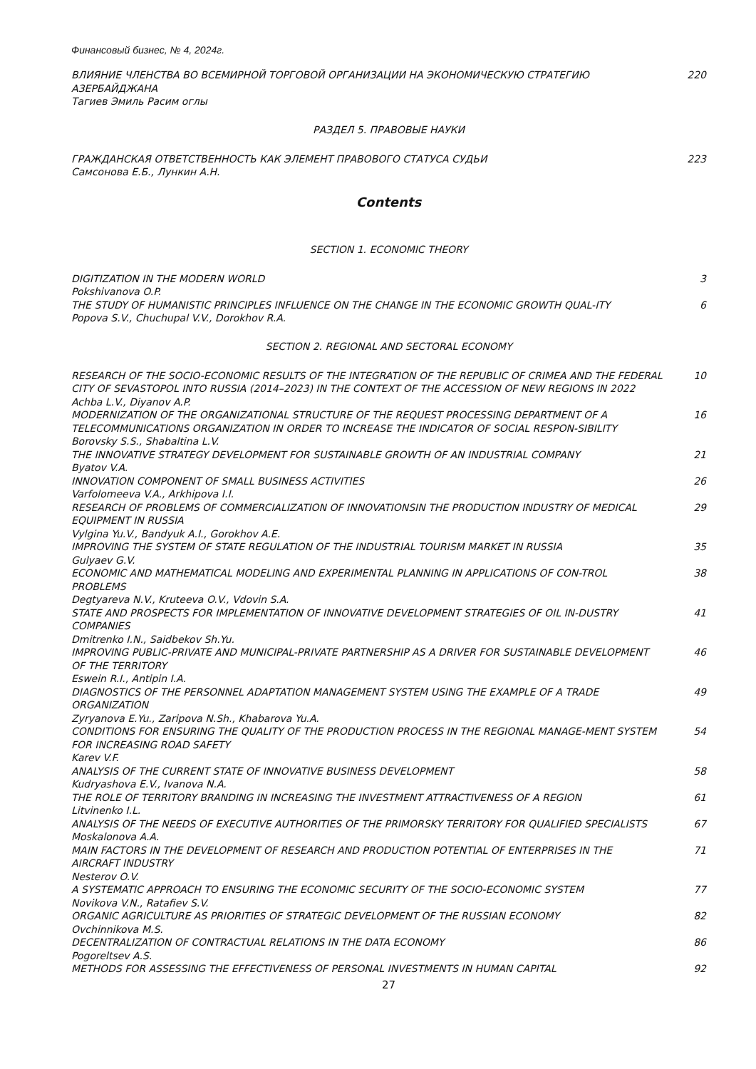Финансовый бизнес, № 4, 2024г.
ВЛИЯНИЕ ЧЛЕНСТВА ВО ВСЕМИРНОЙ ТОРГОВОЙ ОРГАНИЗАЦИИ НА ЭКОНОМИЧЕСКУЮ СТРАТЕГИЮ АЗЕРБАЙДЖАНА
Тагиев Эмиль Расим оглы
220
РАЗДЕЛ 5. ПРАВОВЫЕ НАУКИ
ГРАЖДАНСКАЯ ОТВЕТСТВЕННОСТЬ КАК ЭЛЕМЕНТ ПРАВОВОГО СТАТУСА СУДЬИ
Самсонова Е.Б., Лункин А.Н.
223
Contents
SECTION 1. ECONOMIC THEORY
DIGITIZATION IN THE MODERN WORLD
Pokshivanova O.P.
3
THE STUDY OF HUMANISTIC PRINCIPLES INFLUENCE ON THE CHANGE IN THE ECONOMIC GROWTH QUAL-ITY
Popova S.V., Chuchupal V.V., Dorokhov R.A.
6
SECTION 2. REGIONAL AND SECTORAL ECONOMY
RESEARCH OF THE SOCIO-ECONOMIC RESULTS OF THE INTEGRATION OF THE REPUBLIC OF CRIMEA AND THE FEDERAL CITY OF SEVASTOPOL INTO RUSSIA (2014–2023) IN THE CONTEXT OF THE ACCESSION OF NEW REGIONS IN 2022
Achba L.V., Diyanov A.P.
10
MODERNIZATION OF THE ORGANIZATIONAL STRUCTURE OF THE REQUEST PROCESSING DEPARTMENT OF A TELECOMMUNICATIONS ORGANIZATION IN ORDER TO INCREASE THE INDICATOR OF SOCIAL RESPON-SIBILITY
Borovsky S.S., Shabaltina L.V.
16
THE INNOVATIVE STRATEGY DEVELOPMENT FOR SUSTAINABLE GROWTH OF AN INDUSTRIAL COMPANY
Byatov V.A.
21
INNOVATION COMPONENT OF SMALL BUSINESS ACTIVITIES
Varfolomeeva V.A., Arkhipova I.I.
26
RESEARCH OF PROBLEMS OF COMMERCIALIZATION OF INNOVATIONSIN THE PRODUCTION INDUSTRY OF MEDICAL EQUIPMENT IN RUSSIA
Vylgina Yu.V., Bandyuk A.I., Gorokhov A.E.
29
IMPROVING THE SYSTEM OF STATE REGULATION OF THE INDUSTRIAL TOURISM MARKET IN RUSSIA
Gulyaev G.V.
35
ECONOMIC AND MATHEMATICAL MODELING AND EXPERIMENTAL PLANNING IN APPLICATIONS OF CON-TROL PROBLEMS
Degtyareva N.V., Kruteeva O.V., Vdovin S.A.
38
STATE AND PROSPECTS FOR IMPLEMENTATION OF INNOVATIVE DEVELOPMENT STRATEGIES OF OIL IN-DUSTRY COMPANIES
Dmitrenko I.N., Saidbekov Sh.Yu.
41
IMPROVING PUBLIC-PRIVATE AND MUNICIPAL-PRIVATE PARTNERSHIP AS A DRIVER FOR SUSTAINABLE DEVELOPMENT OF THE TERRITORY
Eswein R.I., Antipin I.A.
46
DIAGNOSTICS OF THE PERSONNEL ADAPTATION MANAGEMENT SYSTEM USING THE EXAMPLE OF A TRADE ORGANIZATION
Zyryanova E.Yu., Zaripova N.Sh., Khabarova Yu.A.
49
CONDITIONS FOR ENSURING THE QUALITY OF THE PRODUCTION PROCESS IN THE REGIONAL MANAGE-MENT SYSTEM FOR INCREASING ROAD SAFETY
Karev V.F.
54
ANALYSIS OF THE CURRENT STATE OF INNOVATIVE BUSINESS DEVELOPMENT
Kudryashova E.V., Ivanova N.A.
58
THE ROLE OF TERRITORY BRANDING IN INCREASING THE INVESTMENT ATTRACTIVENESS OF A REGION
Litvinenko I.L.
61
ANALYSIS OF THE NEEDS OF EXECUTIVE AUTHORITIES OF THE PRIMORSKY TERRITORY FOR QUALIFIED SPECIALISTS
Moskalonova A.A.
67
MAIN FACTORS IN THE DEVELOPMENT OF RESEARCH AND PRODUCTION POTENTIAL OF ENTERPRISES IN THE AIRCRAFT INDUSTRY
Nesterov O.V.
71
A SYSTEMATIC APPROACH TO ENSURING THE ECONOMIC SECURITY OF THE SOCIO-ECONOMIC SYSTEM
Novikova V.N., Ratafiev S.V.
77
ORGANIC AGRICULTURE AS PRIORITIES OF STRATEGIC DEVELOPMENT OF THE RUSSIAN ECONOMY
Ovchinnikova M.S.
82
DECENTRALIZATION OF CONTRACTUAL RELATIONS IN THE DATA ECONOMY
Pogoreltsev A.S.
86
METHODS FOR ASSESSING THE EFFECTIVENESS OF PERSONAL INVESTMENTS IN HUMAN CAPITAL 92
27